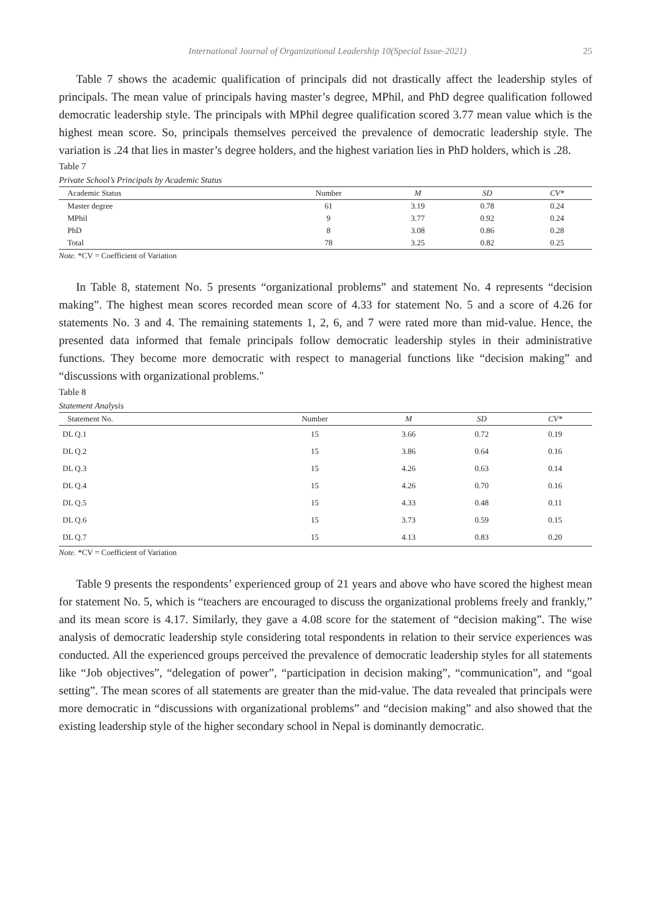International Journal of Organizational Leadership 10(Special Issue-2021) 25
Table 7 shows the academic qualification of principals did not drastically affect the leadership styles of principals. The mean value of principals having master’s degree, MPhil, and PhD degree qualification followed democratic leadership style. The principals with MPhil degree qualification scored 3.77 mean value which is the highest mean score. So, principals themselves perceived the prevalence of democratic leadership style. The variation is .24 that lies in master’s degree holders, and the highest variation lies in PhD holders, which is .28.
Table 7
Private School’s Principals by Academic Status
| Academic Status | Number | M | SD | CV* |
| --- | --- | --- | --- | --- |
| Master degree | 61 | 3.19 | 0.78 | 0.24 |
| MPhil | 9 | 3.77 | 0.92 | 0.24 |
| PhD | 8 | 3.08 | 0.86 | 0.28 |
| Total | 78 | 3.25 | 0.82 | 0.25 |
Note. *CV = Coefficient of Variation
In Table 8, statement No. 5 presents “organizational problems” and statement No. 4 represents “decision making”. The highest mean scores recorded mean score of 4.33 for statement No. 5 and a score of 4.26 for statements No. 3 and 4. The remaining statements 1, 2, 6, and 7 were rated more than mid-value. Hence, the presented data informed that female principals follow democratic leadership styles in their administrative functions. They become more democratic with respect to managerial functions like “decision making” and “discussions with organizational problems."
Table 8
Statement Analysis
| Statement No. | Number | M | SD | CV* |
| --- | --- | --- | --- | --- |
| DL Q.1 | 15 | 3.66 | 0.72 | 0.19 |
| DL Q.2 | 15 | 3.86 | 0.64 | 0.16 |
| DL Q.3 | 15 | 4.26 | 0.63 | 0.14 |
| DL Q.4 | 15 | 4.26 | 0.70 | 0.16 |
| DL Q.5 | 15 | 4.33 | 0.48 | 0.11 |
| DL Q.6 | 15 | 3.73 | 0.59 | 0.15 |
| DL Q.7 | 15 | 4.13 | 0.83 | 0.20 |
Note. *CV = Coefficient of Variation
Table 9 presents the respondents’ experienced group of 21 years and above who have scored the highest mean for statement No. 5, which is “teachers are encouraged to discuss the organizational problems freely and frankly,” and its mean score is 4.17. Similarly, they gave a 4.08 score for the statement of “decision making”. The wise analysis of democratic leadership style considering total respondents in relation to their service experiences was conducted. All the experienced groups perceived the prevalence of democratic leadership styles for all statements like “Job objectives”, “delegation of power”, “participation in decision making”, “communication”, and “goal setting”. The mean scores of all statements are greater than the mid-value. The data revealed that principals were more democratic in “discussions with organizational problems” and “decision making” and also showed that the existing leadership style of the higher secondary school in Nepal is dominantly democratic.